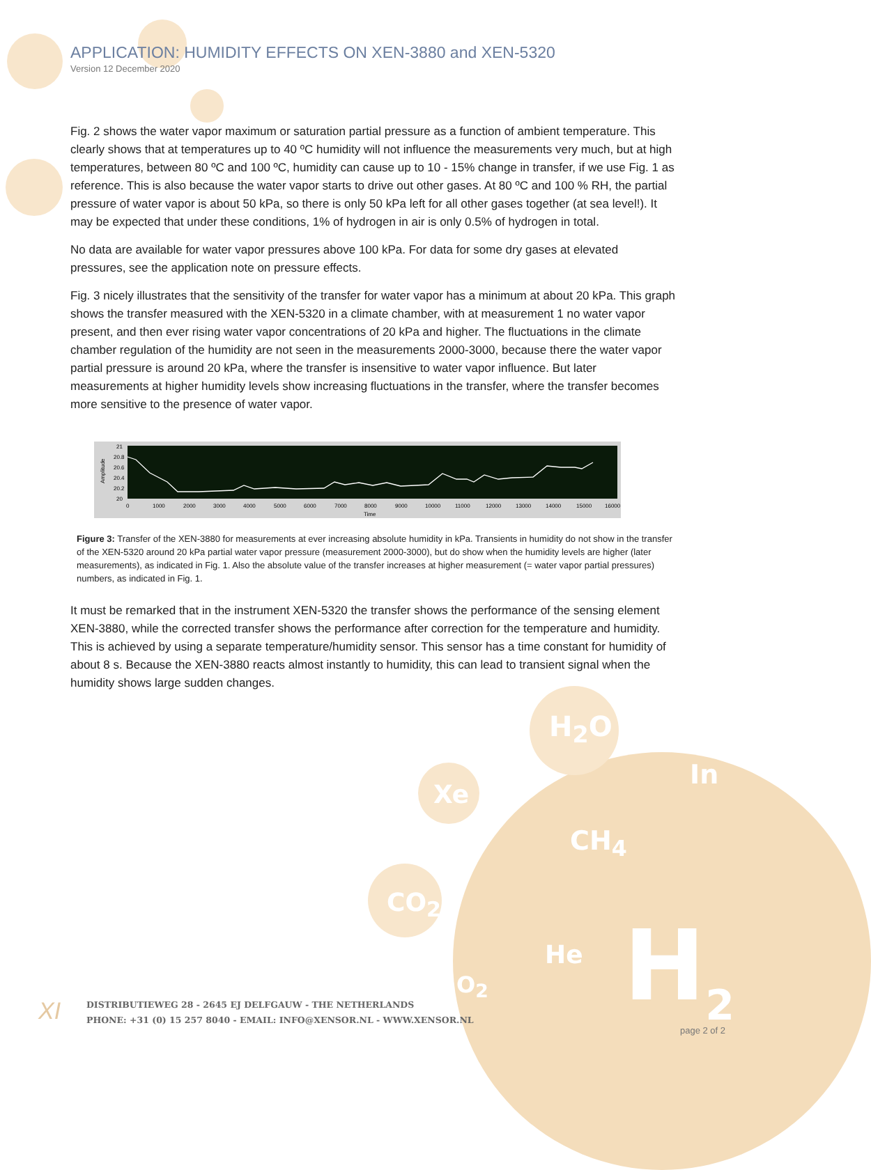H<sub>2</sub>O
In
CH<sub>4</sub>
Xe
CO<sub>2</sub>
He
O<sub>2</sub> H<sub>2</sub>
APPLICATION: HUMIDITY EFFECTS ON XEN-3880 and XEN-5320
Version 12 December 2020
Fig. 2 shows the water vapor maximum or saturation partial pressure as a function of ambient temperature. This clearly shows that at temperatures up to 40 ºC humidity will not influence the measurements very much, but at high temperatures, between 80 ºC and 100 ºC, humidity can cause up to 10 - 15% change in transfer, if we use Fig. 1 as reference. This is also because the water vapor starts to drive out other gases. At 80 ºC and 100 % RH, the partial pressure of water vapor is about 50 kPa, so there is only 50 kPa left for all other gases together (at sea level!). It may be expected that under these conditions, 1% of hydrogen in air is only 0.5% of hydrogen in total.
No data are available for water vapor pressures above 100 kPa. For data for some dry gases at elevated pressures, see the application note on pressure effects.
Fig. 3 nicely illustrates that the sensitivity of the transfer for water vapor has a minimum at about 20 kPa. This graph shows the transfer measured with the XEN-5320 in a climate chamber, with at measurement 1 no water vapor present, and then ever rising water vapor concentrations of 20 kPa and higher. The fluctuations in the climate chamber regulation of the humidity are not seen in the measurements 2000-3000, because there the water vapor partial pressure is around 20 kPa, where the transfer is insensitive to water vapor influence. But later measurements at higher humidity levels show increasing fluctuations in the transfer, where the transfer becomes more sensitive to the presence of water vapor.
21
20.8
20.6
20.4
20.2
20
Amplitude
0
1000
2000
3000
4000
5000
6000
7000
8000
9000
10000
11000
12000
13000
14000
15000
16000
Time
Figure 3: Transfer of the XEN-3880 for measurements at ever increasing absolute humidity in kPa. Transients in humidity do not show in the transfer of the XEN-5320 around 20 kPa partial water vapor pressure (measurement 2000-3000), but do show when the humidity levels are higher (later measurements), as indicated in Fig. 1. Also the absolute value of the transfer increases at higher measurement (= water vapor partial pressures) numbers, as indicated in Fig. 1.
It must be remarked that in the instrument XEN-5320 the transfer shows the performance of the sensing element XEN-3880, while the corrected transfer shows the performance after correction for the temperature and humidity. This is achieved by using a separate temperature/humidity sensor. This sensor has a time constant for humidity of about 8 s. Because the XEN-3880 reacts almost instantly to humidity, this can lead to transient signal when the humidity shows large sudden changes.
XI
DISTRIBUTIEWEG 28 - 2645 EJ DELFGAUW - THE NETHERLANDS
PHONE: +31 (0) 15 257 8040 - EMAIL: INFO@XENSOR.NL - WWW.XENSOR.NL
page 2 of 2